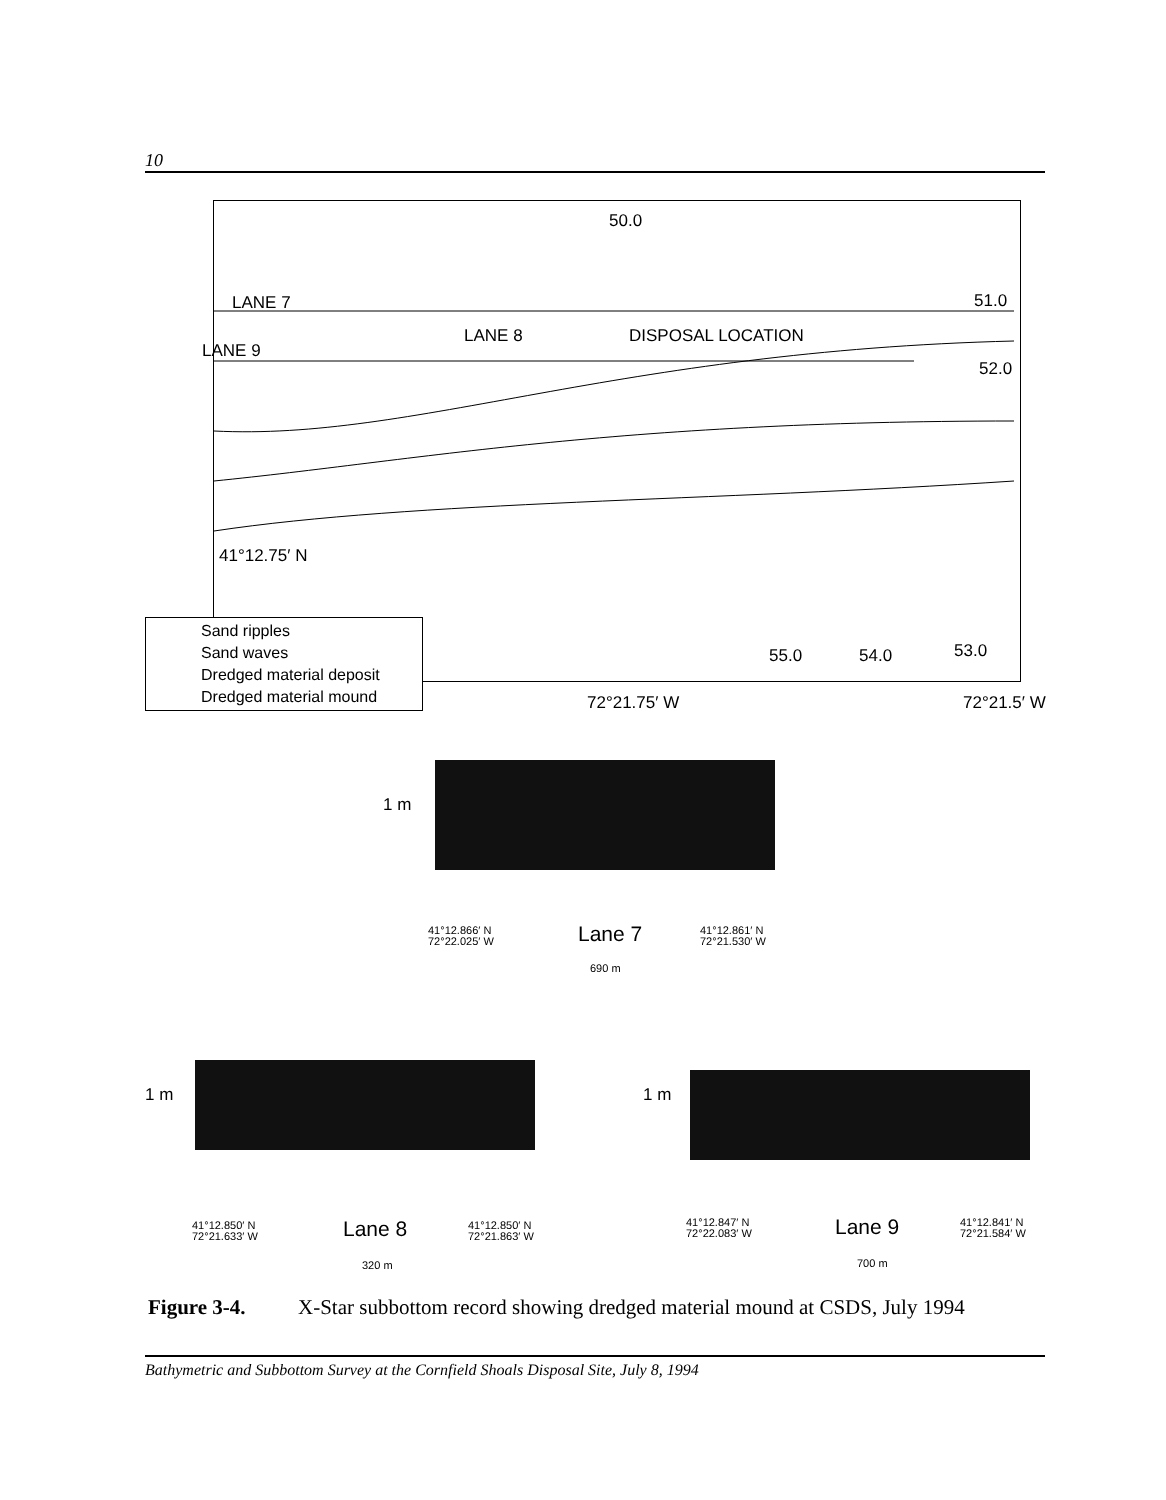10
LANE 7
LANE 8 DISPOSAL LOCATION
LANE 9
50.0
51.0
52.0
41°12.75′ N
55.0 54.0 53.0
Sand ripples
Sand waves
Dredged material deposit
Dredged material mound
72°21.75′ W 72°21.5′ W
1 m
41°12.866′ N
72°22.025′ W
Lane 7
41°12.861′ N
72°21.530′ W
690 m
1 m
41°12.850′ N
72°21.633′ W
Lane 8
41°12.850′ N
72°21.863′ W
320 m
1 m
41°12.847′ N
72°22.083′ W
Lane 9
41°12.841′ N
72°21.584′ W
700 m
Figure 3-4. X-Star subbottom record showing dredged material mound at CSDS, July 1994
Bathymetric and Subbottom Survey at the Cornfield Shoals Disposal Site, July 8, 1994